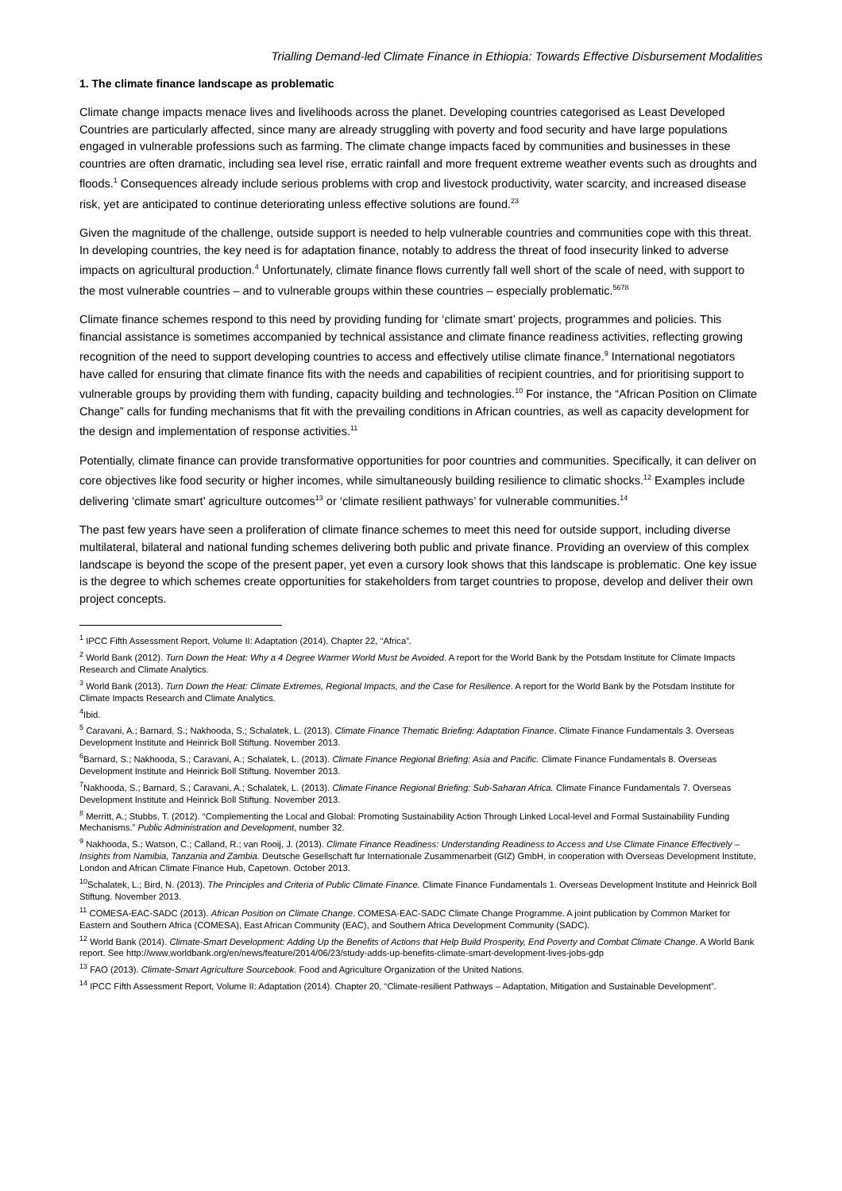Trialling Demand-led Climate Finance in Ethiopia: Towards Effective Disbursement Modalities
1. The climate finance landscape as problematic
Climate change impacts menace lives and livelihoods across the planet. Developing countries categorised as Least Developed Countries are particularly affected, since many are already struggling with poverty and food security and have large populations engaged in vulnerable professions such as farming. The climate change impacts faced by communities and businesses in these countries are often dramatic, including sea level rise, erratic rainfall and more frequent extreme weather events such as droughts and floods.<sup>1</sup> Consequences already include serious problems with crop and livestock productivity, water scarcity, and increased disease risk, yet are anticipated to continue deteriorating unless effective solutions are found.<sup>23</sup>
Given the magnitude of the challenge, outside support is needed to help vulnerable countries and communities cope with this threat. In developing countries, the key need is for adaptation finance, notably to address the threat of food insecurity linked to adverse impacts on agricultural production.<sup>4</sup> Unfortunately, climate finance flows currently fall well short of the scale of need, with support to the most vulnerable countries – and to vulnerable groups within these countries – especially problematic.<sup>5678</sup>
Climate finance schemes respond to this need by providing funding for ‘climate smart’ projects, programmes and policies. This financial assistance is sometimes accompanied by technical assistance and climate finance readiness activities, reflecting growing recognition of the need to support developing countries to access and effectively utilise climate finance.<sup>9</sup> International negotiators have called for ensuring that climate finance fits with the needs and capabilities of recipient countries, and for prioritising support to vulnerable groups by providing them with funding, capacity building and technologies.<sup>10</sup> For instance, the “African Position on Climate Change” calls for funding mechanisms that fit with the prevailing conditions in African countries, as well as capacity development for the design and implementation of response activities.<sup>11</sup>
Potentially, climate finance can provide transformative opportunities for poor countries and communities. Specifically, it can deliver on core objectives like food security or higher incomes, while simultaneously building resilience to climatic shocks.<sup>12</sup> Examples include delivering ‘climate smart’ agriculture outcomes<sup>13</sup> or ‘climate resilient pathways’ for vulnerable communities.<sup>14</sup>
The past few years have seen a proliferation of climate finance schemes to meet this need for outside support, including diverse multilateral, bilateral and national funding schemes delivering both public and private finance. Providing an overview of this complex landscape is beyond the scope of the present paper, yet even a cursory look shows that this landscape is problematic. One key issue is the degree to which schemes create opportunities for stakeholders from target countries to propose, develop and deliver their own project concepts.
<sup>1</sup> IPCC Fifth Assessment Report, Volume II: Adaptation (2014). Chapter 22, “Africa”.
<sup>2</sup> World Bank (2012). Turn Down the Heat: Why a 4 Degree Warmer World Must be Avoided. A report for the World Bank by the Potsdam Institute for Climate Impacts Research and Climate Analytics.
<sup>3</sup> World Bank (2013). Turn Down the Heat: Climate Extremes, Regional Impacts, and the Case for Resilience. A report for the World Bank by the Potsdam Institute for Climate Impacts Research and Climate Analytics.
<sup>4</sup> Ibid.
<sup>5</sup> Caravani, A.; Barnard, S.; Nakhooda, S.; Schalatek, L. (2013). Climate Finance Thematic Briefing: Adaptation Finance. Climate Finance Fundamentals 3. Overseas Development Institute and Heinrick Boll Stiftung. November 2013.
<sup>6</sup> Barnard, S.; Nakhooda, S.; Caravani, A.; Schalatek, L. (2013). Climate Finance Regional Briefing: Asia and Pacific. Climate Finance Fundamentals 8. Overseas Development Institute and Heinrick Boll Stiftung. November 2013.
<sup>7</sup> Nakhooda, S.; Barnard, S.; Caravani, A.; Schalatek, L. (2013). Climate Finance Regional Briefing: Sub-Saharan Africa. Climate Finance Fundamentals 7. Overseas Development Institute and Heinrick Boll Stiftung. November 2013.
<sup>8</sup> Merritt, A.; Stubbs, T. (2012). “Complementing the Local and Global: Promoting Sustainability Action Through Linked Local-level and Formal Sustainability Funding Mechanisms.” Public Administration and Development, number 32.
<sup>9</sup> Nakhooda, S.; Watson, C.; Calland, R.; van Rooij, J. (2013). Climate Finance Readiness: Understanding Readiness to Access and Use Climate Finance Effectively – Insights from Namibia, Tanzania and Zambia. Deutsche Gesellschaft fur Internationale Zusammenarbeit (GIZ) GmbH, in cooperation with Overseas Development Institute, London and African Climate Finance Hub, Capetown. October 2013.
<sup>10</sup> Schalatek, L.; Bird, N. (2013). The Principles and Criteria of Public Climate Finance. Climate Finance Fundamentals 1. Overseas Development Institute and Heinrick Boll Stiftung. November 2013.
<sup>11</sup> COMESA-EAC-SADC (2013). African Position on Climate Change. COMESA-EAC-SADC Climate Change Programme. A joint publication by Common Market for Eastern and Southern Africa (COMESA), East African Community (EAC), and Southern Africa Development Community (SADC).
<sup>12</sup> World Bank (2014). Climate-Smart Development: Adding Up the Benefits of Actions that Help Build Prosperity, End Poverty and Combat Climate Change. A World Bank report. See http://www.worldbank.org/en/news/feature/2014/06/23/study-adds-up-benefits-climate-smart-development-lives-jobs-gdp
<sup>13</sup> FAO (2013). Climate-Smart Agriculture Sourcebook. Food and Agriculture Organization of the United Nations.
<sup>14</sup> IPCC Fifth Assessment Report, Volume II: Adaptation (2014). Chapter 20, “Climate-resilient Pathways – Adaptation, Mitigation and Sustainable Development”.